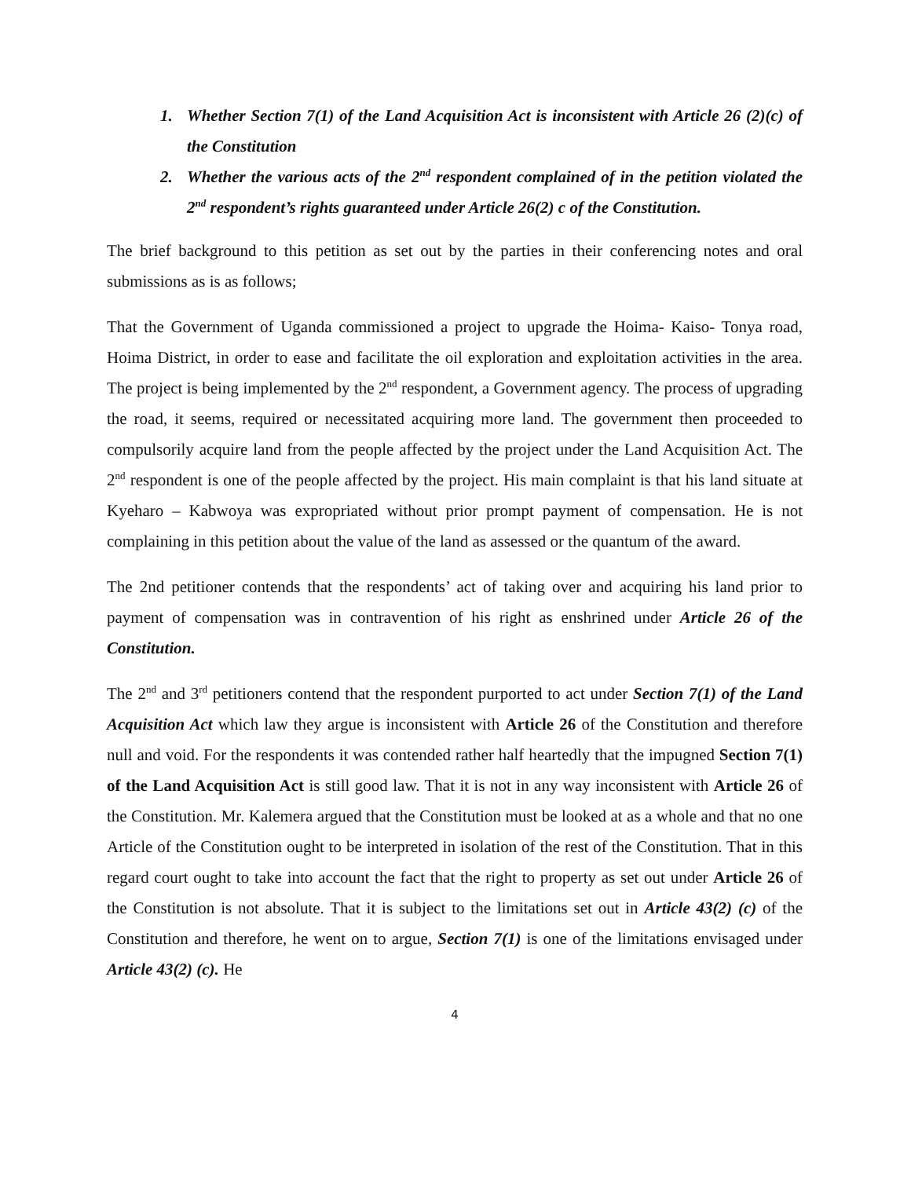1. Whether Section 7(1) of the Land Acquisition Act is inconsistent with Article 26 (2)(c) of the Constitution
2. Whether the various acts of the 2<sup>nd</sup> respondent complained of in the petition violated the 2<sup>nd</sup> respondent’s rights guaranteed under Article 26(2) c of the Constitution.
The brief background to this petition as set out by the parties in their conferencing notes and oral submissions as is as follows;
That the Government of Uganda commissioned a project to upgrade the Hoima- Kaiso- Tonya road, Hoima District, in order to ease and facilitate the oil exploration and exploitation activities in the area. The project is being implemented by the 2<sup>nd</sup> respondent, a Government agency. The process of upgrading the road, it seems, required or necessitated acquiring more land. The government then proceeded to compulsorily acquire land from the people affected by the project under the Land Acquisition Act. The 2<sup>nd</sup> respondent is one of the people affected by the project. His main complaint is that his land situate at Kyeharo – Kabwoya was expropriated without prior prompt payment of compensation. He is not complaining in this petition about the value of the land as assessed or the quantum of the award.
The 2nd petitioner contends that the respondents’ act of taking over and acquiring his land prior to payment of compensation was in contravention of his right as enshrined under Article 26 of the Constitution.
The 2<sup>nd</sup> and 3<sup>rd</sup> petitioners contend that the respondent purported to act under Section 7(1) of the Land Acquisition Act which law they argue is inconsistent with Article 26 of the Constitution and therefore null and void. For the respondents it was contended rather half heartedly that the impugned Section 7(1) of the Land Acquisition Act is still good law. That it is not in any way inconsistent with Article 26 of the Constitution. Mr. Kalemera argued that the Constitution must be looked at as a whole and that no one Article of the Constitution ought to be interpreted in isolation of the rest of the Constitution. That in this regard court ought to take into account the fact that the right to property as set out under Article 26 of the Constitution is not absolute. That it is subject to the limitations set out in Article 43(2) (c) of the Constitution and therefore, he went on to argue, Section 7(1) is one of the limitations envisaged under Article 43(2) (c). He
4